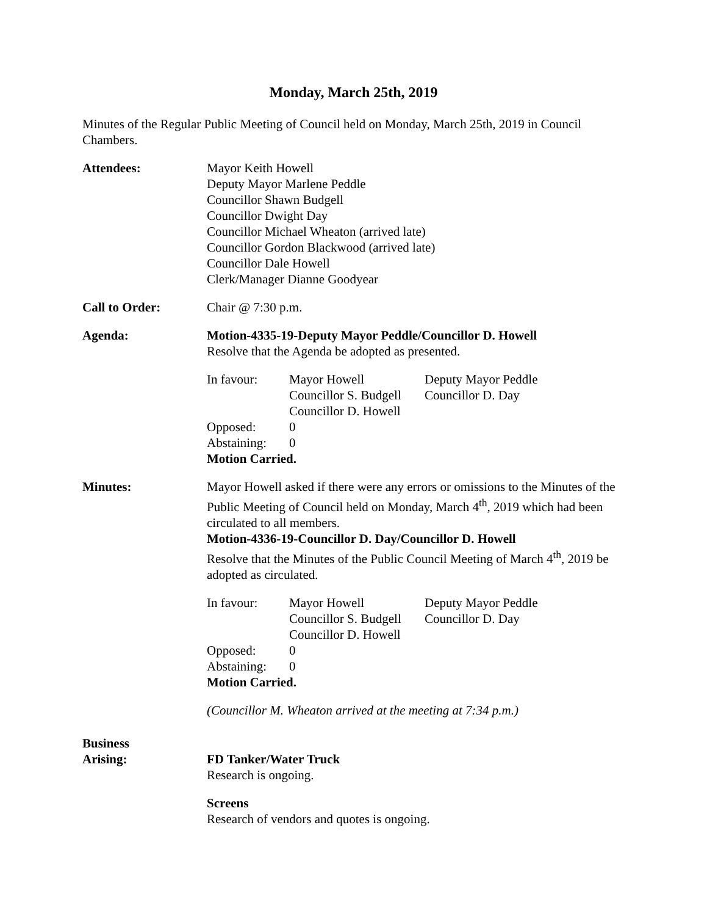Monday, March 25th, 2019
Minutes of the Regular Public Meeting of Council held on Monday, March 25th, 2019 in Council Chambers.
Attendees: Mayor Keith Howell
Deputy Mayor Marlene Peddle
Councillor Shawn Budgell
Councillor Dwight Day
Councillor Michael Wheaton (arrived late)
Councillor Gordon Blackwood (arrived late)
Councillor Dale Howell
Clerk/Manager Dianne Goodyear
Call to Order: Chair @ 7:30 p.m.
Agenda: Motion-4335-19-Deputy Mayor Peddle/Councillor D. Howell
Resolve that the Agenda be adopted as presented.
In favour:
Mayor Howell
Deputy Mayor Peddle
Councillor S. Budgell
Councillor D. Day
Councillor D. Howell
Opposed:
0
Abstaining:
0
Motion Carried.
Minutes: Mayor Howell asked if there were any errors or omissions to the Minutes of the Public Meeting of Council held on Monday, March 4<sup>th</sup>, 2019 which had been circulated to all members.
Motion-4336-19-Councillor D. Day/Councillor D. Howell
Resolve that the Minutes of the Public Council Meeting of March 4<sup>th</sup>, 2019 be adopted as circulated.
In favour:
Mayor Howell
Deputy Mayor Peddle
Councillor S. Budgell
Councillor D. Day
Councillor D. Howell
Opposed:
0
Abstaining:
0
Motion Carried.
(Councillor M. Wheaton arrived at the meeting at 7:34 p.m.)
Business
Arising:
FD Tanker/Water Truck
Research is ongoing.
Screens
Research of vendors and quotes is ongoing.